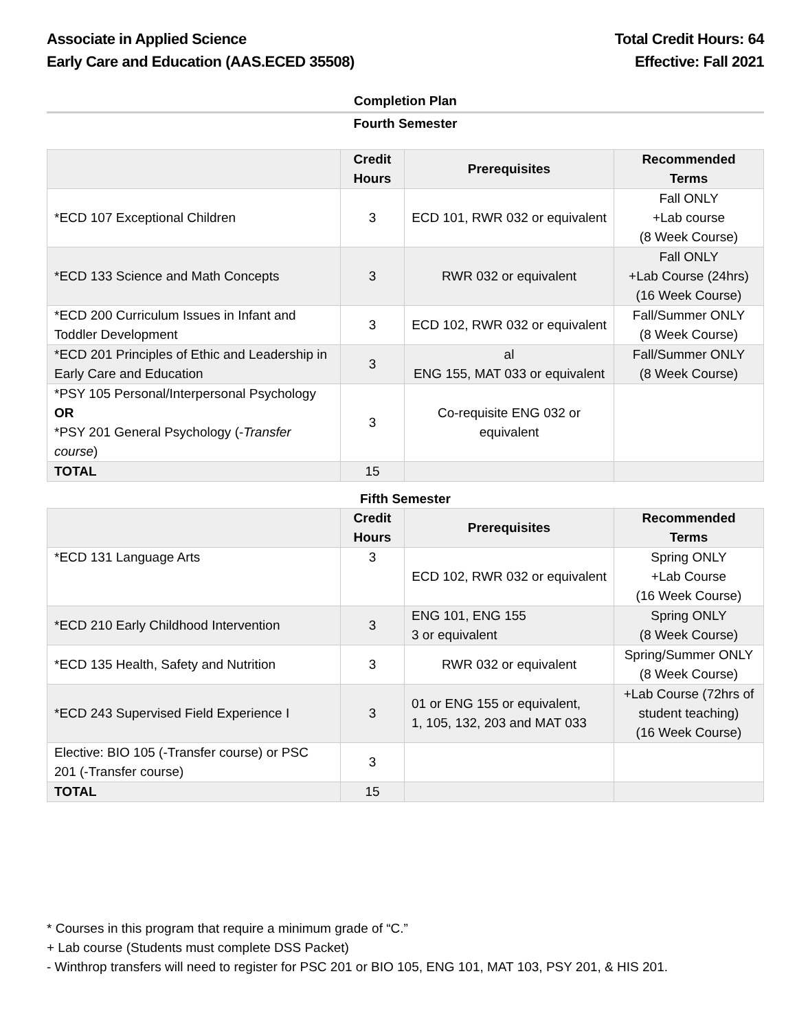Associate in Applied Science
Early Care and Education (AAS.ECED 35508)
Total Credit Hours: 64
Effective: Fall 2021
Completion Plan
Fourth Semester
| | Credit Hours | Prerequisites | Recommended Terms |
| --- | --- | --- | --- |
| *ECD 107 Exceptional Children | 3 | ECD 101, RWR 032 or equivalent | Fall ONLY +Lab course (8 Week Course) |
| *ECD 133 Science and Math Concepts | 3 | RWR 032 or equivalent | Fall ONLY +Lab Course (24hrs) (16 Week Course) |
| *ECD 200 Curriculum Issues in Infant and Toddler Development | 3 | ECD 102, RWR 032 or equivalent | Fall/Summer ONLY (8 Week Course) |
| *ECD 201 Principles of Ethic and Leadership in Early Care and Education | 3 | al ENG 155, MAT 033 or equivalent | Fall/Summer ONLY (8 Week Course) |
| *PSY 105 Personal/Interpersonal Psychology OR *PSY 201 General Psychology (- Transfer course ) | 3 | Co-requisite ENG 032 or equivalent | |
| TOTAL | 15 | | |
Fifth Semester
| | Credit Hours | Prerequisites | Recommended Terms |
| --- | --- | --- | --- |
| *ECD 131 Language Arts | 3 | ECD 102, RWR 032 or equivalent | Spring ONLY +Lab Course (16 Week Course) |
| *ECD 210 Early Childhood Intervention | 3 | ENG 101, ENG 155 3 or equivalent | Spring ONLY (8 Week Course) |
| *ECD 135 Health, Safety and Nutrition | 3 | RWR 032 or equivalent | Spring/Summer ONLY (8 Week Course) |
| *ECD 243 Supervised Field Experience I | 3 | 01 or ENG 155 or equivalent, 1, 105, 132, 203 and MAT 033 | +Lab Course (72hrs of student teaching) (16 Week Course) |
| Elective: BIO 105 (-Transfer course) or PSC 201 (-Transfer course) | 3 | | |
| TOTAL | 15 | | |
* Courses in this program that require a minimum grade of “C.”
+ Lab course (Students must complete DSS Packet)
- Winthrop transfers will need to register for PSC 201 or BIO 105, ENG 101, MAT 103, PSY 201, & HIS 201.